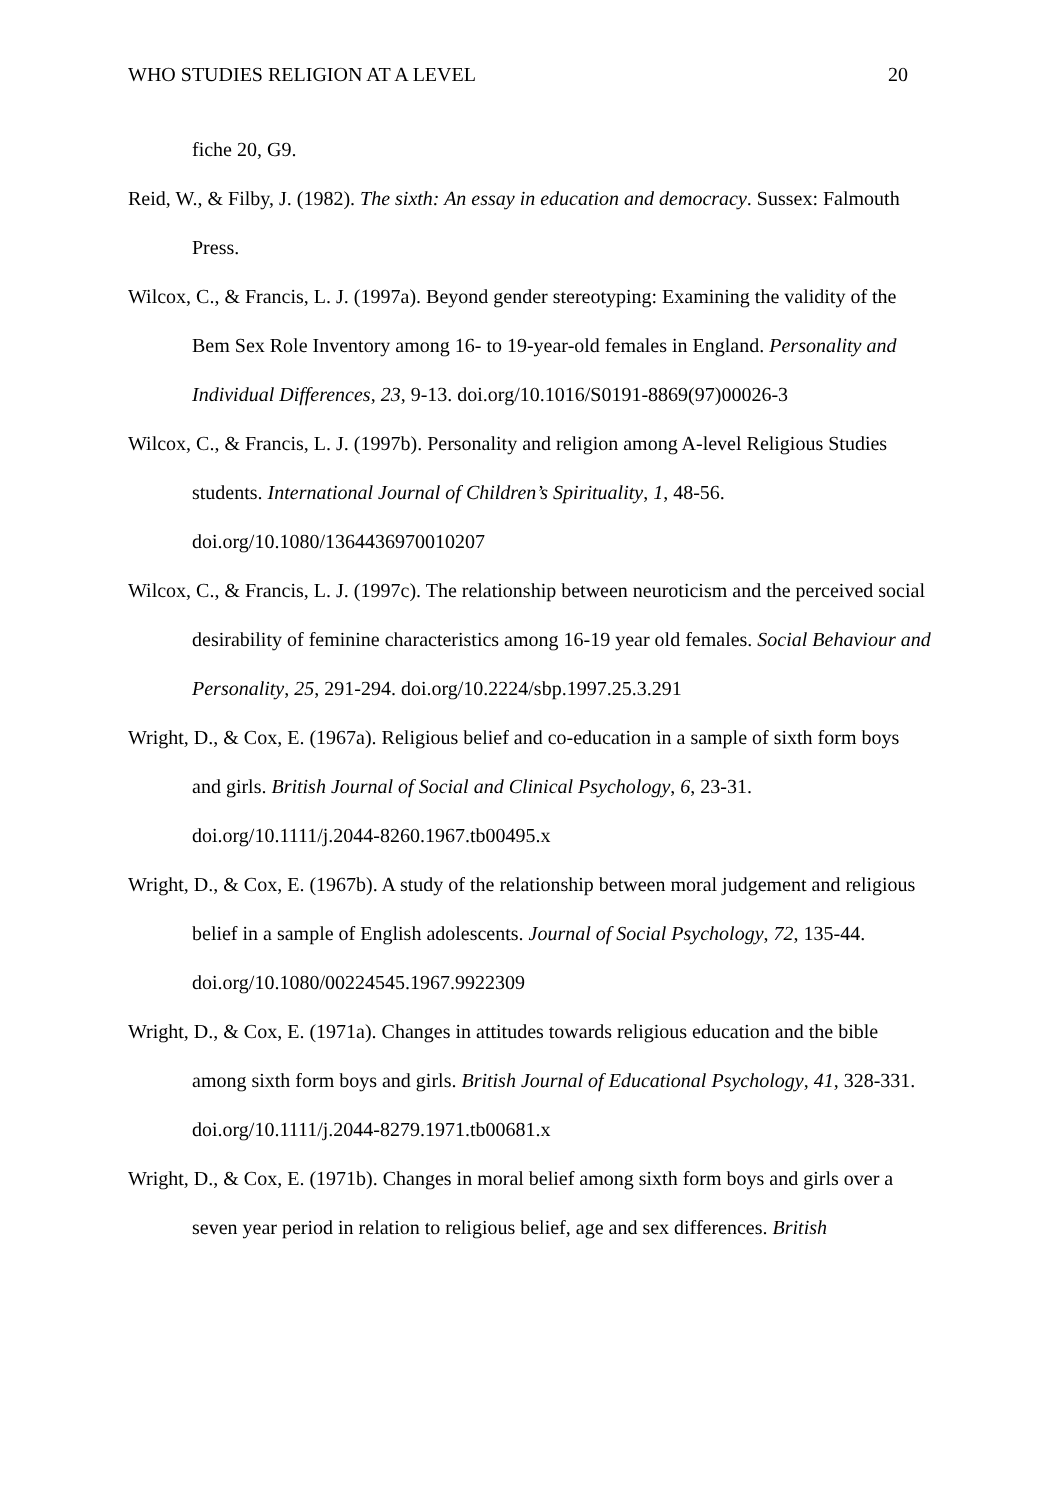WHO STUDIES RELIGION AT A LEVEL 20
fiche 20, G9.
Reid, W., & Filby, J. (1982). The sixth: An essay in education and democracy. Sussex: Falmouth Press.
Wilcox, C., & Francis, L. J. (1997a). Beyond gender stereotyping: Examining the validity of the Bem Sex Role Inventory among 16- to 19-year-old females in England. Personality and Individual Differences, 23, 9-13. doi.org/10.1016/S0191-8869(97)00026-3
Wilcox, C., & Francis, L. J. (1997b). Personality and religion among A-level Religious Studies students. International Journal of Children’s Spirituality, 1, 48-56. doi.org/10.1080/1364436970010207
Wilcox, C., & Francis, L. J. (1997c). The relationship between neuroticism and the perceived social desirability of feminine characteristics among 16-19 year old females. Social Behaviour and Personality, 25, 291-294. doi.org/10.2224/sbp.1997.25.3.291
Wright, D., & Cox, E. (1967a). Religious belief and co-education in a sample of sixth form boys and girls. British Journal of Social and Clinical Psychology, 6, 23-31. doi.org/10.1111/j.2044-8260.1967.tb00495.x
Wright, D., & Cox, E. (1967b). A study of the relationship between moral judgement and religious belief in a sample of English adolescents. Journal of Social Psychology, 72, 135-44. doi.org/10.1080/00224545.1967.9922309
Wright, D., & Cox, E. (1971a). Changes in attitudes towards religious education and the bible among sixth form boys and girls. British Journal of Educational Psychology, 41, 328-331. doi.org/10.1111/j.2044-8279.1971.tb00681.x
Wright, D., & Cox, E. (1971b). Changes in moral belief among sixth form boys and girls over a seven year period in relation to religious belief, age and sex differences. British